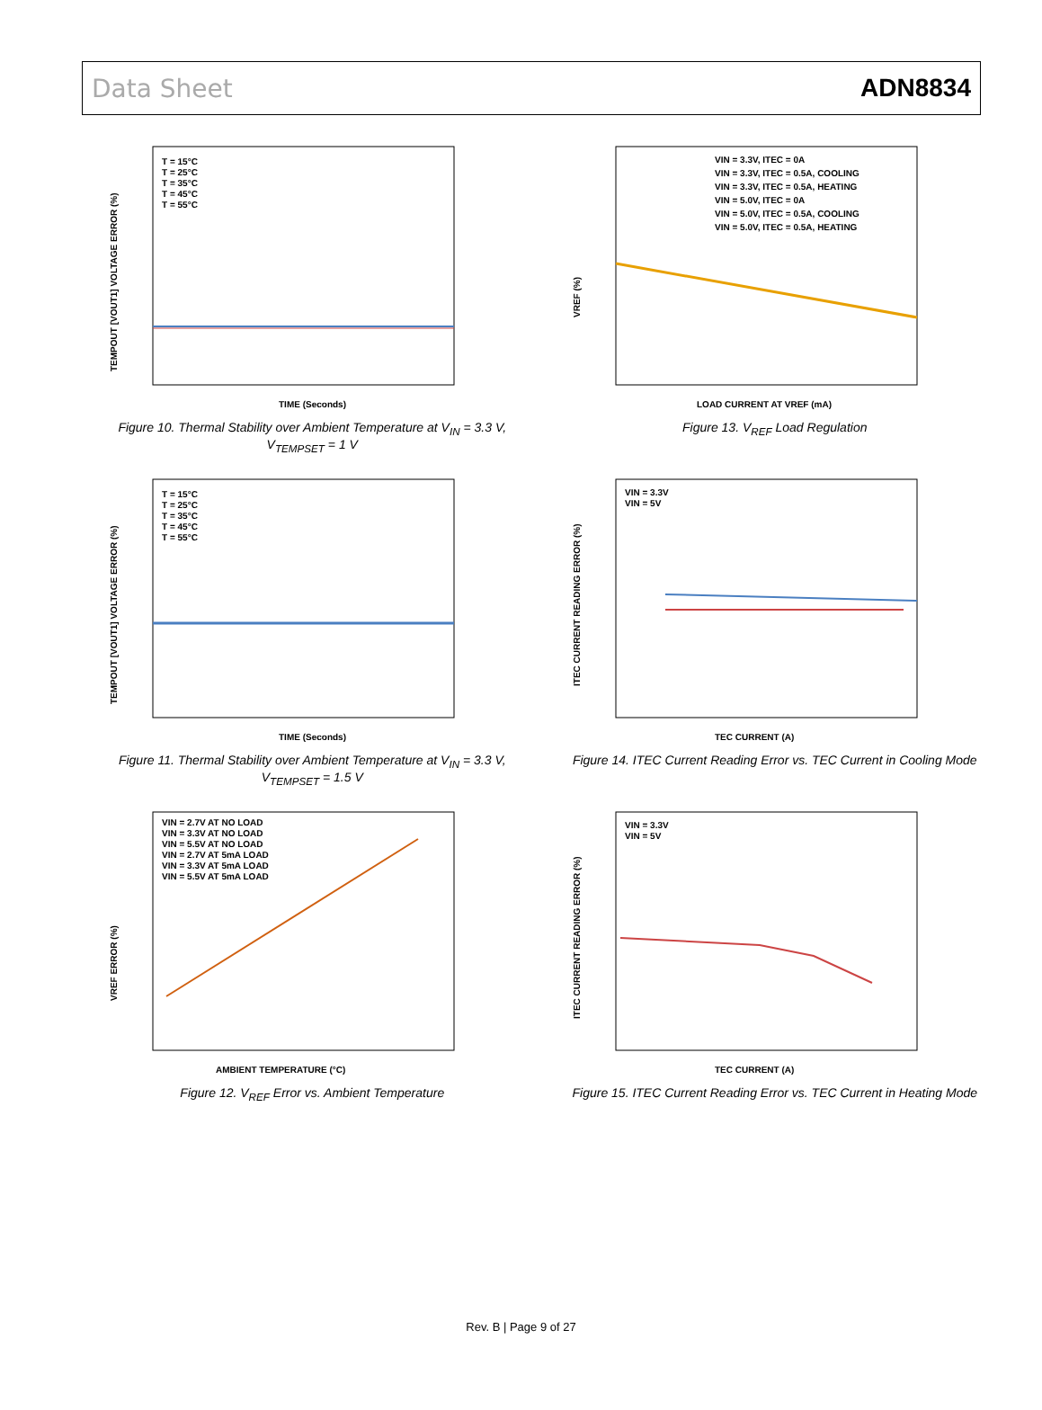Data Sheet ADN8834
TEMPOUT [VOUT1] VOLTAGE ERROR (%)
T = 15°C
T = 25°C
T = 35°C
T = 45°C
T = 55°C
TIME (Seconds)
Figure 10. Thermal Stability over Ambient Temperature at V<sub>IN</sub> = 3.3 V, V<sub>TEMPSET</sub> = 1 V
VREF (%)
VIN = 3.3V, ITEC = 0A
VIN = 3.3V, ITEC = 0.5A, COOLING
VIN = 3.3V, ITEC = 0.5A, HEATING
VIN = 5.0V, ITEC = 0A
VIN = 5.0V, ITEC = 0.5A, COOLING
VIN = 5.0V, ITEC = 0.5A, HEATING
LOAD CURRENT AT VREF (mA)
Figure 13. V<sub>REF</sub> Load Regulation
TEMPOUT [VOUT1] VOLTAGE ERROR (%)
T = 15°C
T = 25°C
T = 35°C
T = 45°C
T = 55°C
TIME (Seconds)
Figure 11. Thermal Stability over Ambient Temperature at V<sub>IN</sub> = 3.3 V, V<sub>TEMPSET</sub> = 1.5 V
ITEC CURRENT READING ERROR (%)
VIN = 3.3V
VIN = 5V
TEC CURRENT (A)
Figure 14. ITEC Current Reading Error vs. TEC Current in Cooling Mode
VREF ERROR (%)
VIN = 2.7V AT NO LOAD
VIN = 3.3V AT NO LOAD
VIN = 5.5V AT NO LOAD
VIN = 2.7V AT 5mA LOAD
VIN = 3.3V AT 5mA LOAD
VIN = 5.5V AT 5mA LOAD
AMBIENT TEMPERATURE (°C)
Figure 12. V<sub>REF</sub> Error vs. Ambient Temperature
ITEC CURRENT READING ERROR (%)
VIN = 3.3V
VIN = 5V
TEC CURRENT (A)
Figure 15. ITEC Current Reading Error vs. TEC Current in Heating Mode
Rev. B | Page 9 of 27